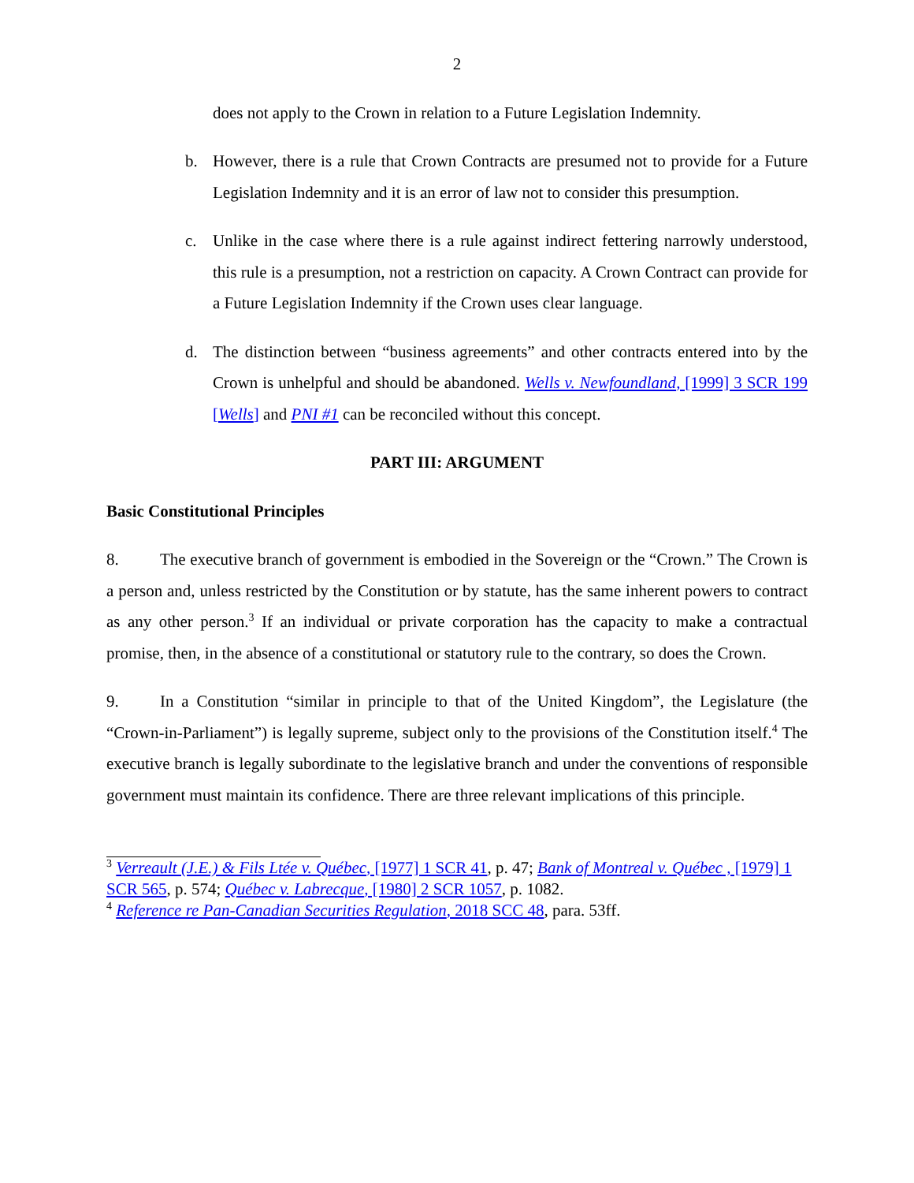2
does not apply to the Crown in relation to a Future Legislation Indemnity.
b. However, there is a rule that Crown Contracts are presumed not to provide for a Future Legislation Indemnity and it is an error of law not to consider this presumption.
c. Unlike in the case where there is a rule against indirect fettering narrowly understood, this rule is a presumption, not a restriction on capacity. A Crown Contract can provide for a Future Legislation Indemnity if the Crown uses clear language.
d. The distinction between “business agreements” and other contracts entered into by the Crown is unhelpful and should be abandoned. Wells v. Newfoundland, [1999] 3 SCR 199 [Wells] and PNI #1 can be reconciled without this concept.
PART III: ARGUMENT
Basic Constitutional Principles
8. The executive branch of government is embodied in the Sovereign or the “Crown.” The Crown is a person and, unless restricted by the Constitution or by statute, has the same inherent powers to contract as any other person.<sup>3</sup> If an individual or private corporation has the capacity to make a contractual promise, then, in the absence of a constitutional or statutory rule to the contrary, so does the Crown.
9. In a Constitution “similar in principle to that of the United Kingdom”, the Legislature (the “Crown-in-Parliament”) is legally supreme, subject only to the provisions of the Constitution itself.<sup>4</sup> The executive branch is legally subordinate to the legislative branch and under the conventions of responsible government must maintain its confidence. There are three relevant implications of this principle.
<sup>3</sup> Verreault (J.E.) & Fils Ltée v. Québec, [1977] 1 SCR 41, p. 47; Bank of Montreal v. Québec , [1979] 1 SCR 565, p. 574; Québec v. Labrecque, [1980] 2 SCR 1057, p. 1082.
<sup>4</sup> Reference re Pan-Canadian Securities Regulation, 2018 SCC 48, para. 53ff.